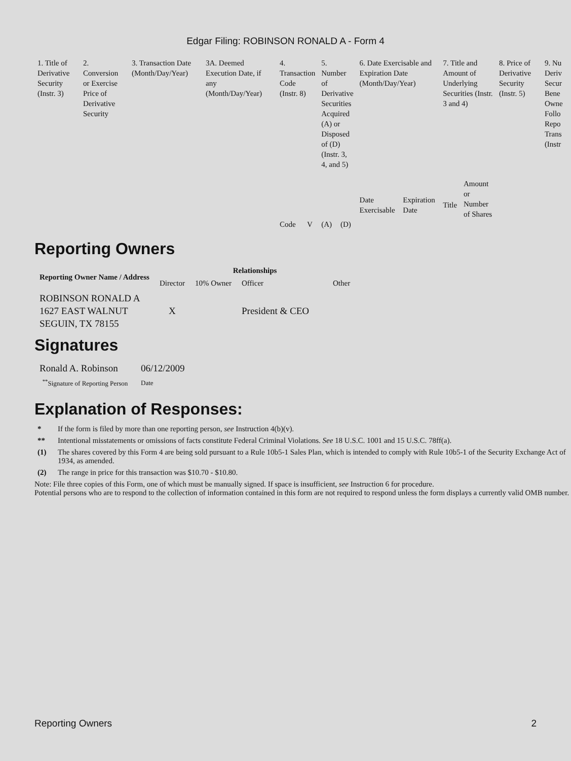Edgar Filing: ROBINSON RONALD A - Form 4
| 1. Title of Derivative Security (Instr. 3) | 2. Conversion or Exercise Price of Derivative Security | 3. Transaction Date (Month/Day/Year) | 3A. Deemed Execution Date, if any (Month/Day/Year) | 4. Transaction Code (Instr. 8) | | 5. Number of Derivative Securities Acquired (A) or Disposed of (D) (Instr. 3, 4, and 5) | | 6. Date Exercisable and Expiration Date (Month/Day/Year) | | 7. Title and Amount of Underlying Securities (Instr. 3 and 4) | | 8. Price of Derivative Security (Instr. 5) | 9. Nu Deriv Secur Bene Owne Follo Repo Trans (Instr |
| --- | --- | --- | --- | --- | --- | --- | --- | --- | --- | --- | --- | --- | --- |
| | | | | | | | | Date Exercisable | Expiration Date | Title | Amount or Number of Shares | | |
| | | | | Code | V | (A) | (D) | | | | | | |
Reporting Owners
| Reporting Owner Name / Address | Relationships | | | |
| --- | --- | --- | --- | --- |
| | Director | 10% Owner | Officer | Other |
| ROBINSON RONALD A 1627 EAST WALNUT SEGUIN, TX 78155 | X | | President & CEO | |
Signatures
| Ronald A. Robinson | 06/12/2009 |
| <sup>**</sup> Signature of Reporting Person | Date |
Explanation of Responses:
* If the form is filed by more than one reporting person, see Instruction 4(b)(v).
** Intentional misstatements or omissions of facts constitute Federal Criminal Violations. See 18 U.S.C. 1001 and 15 U.S.C. 78ff(a).
(1) The shares covered by this Form 4 are being sold pursuant to a Rule 10b5-1 Sales Plan, which is intended to comply with Rule 10b5-1 of the Security Exchange Act of 1934, as amended.
(2) The range in price for this transaction was $10.70 - $10.80.
Note: File three copies of this Form, one of which must be manually signed. If space is insufficient, see Instruction 6 for procedure.
Potential persons who are to respond to the collection of information contained in this form are not required to respond unless the form displays a currently valid OMB number.
Reporting Owners 2